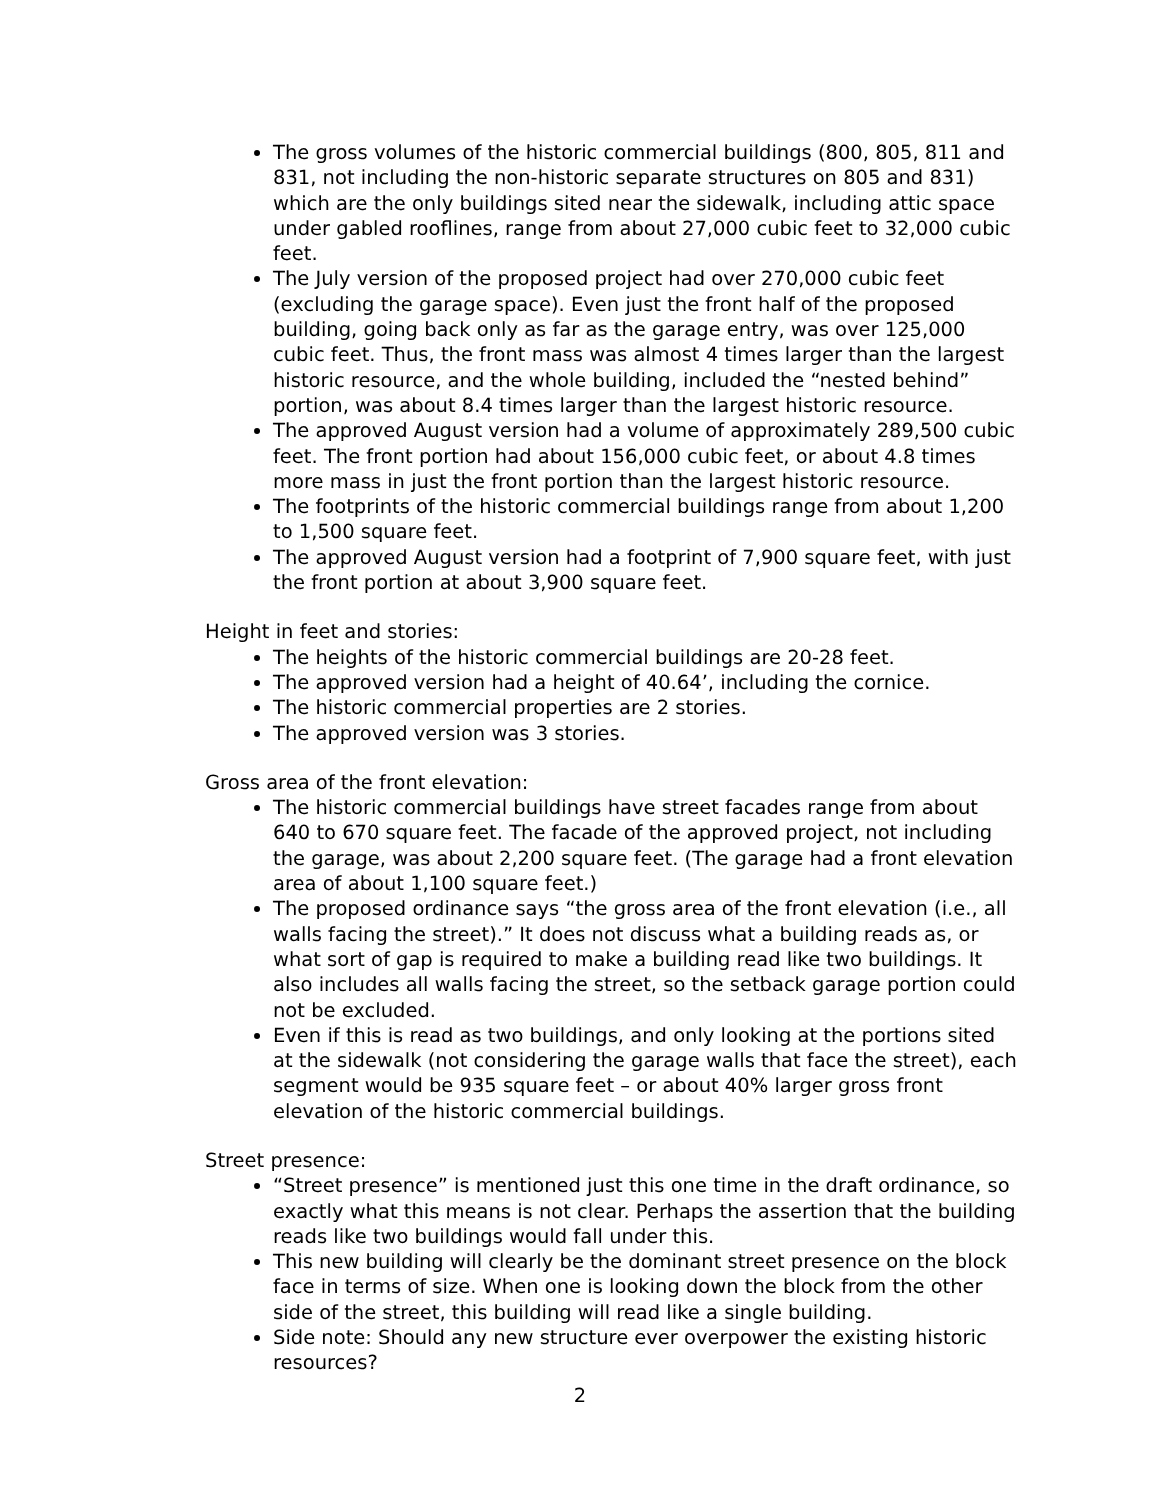The gross volumes of the historic commercial buildings (800, 805, 811 and 831, not including the non-historic separate structures on 805 and 831) which are the only buildings sited near the sidewalk, including attic space under gabled rooflines, range from about 27,000 cubic feet to 32,000 cubic feet.
The July version of the proposed project had over 270,000 cubic feet (excluding the garage space). Even just the front half of the proposed building, going back only as far as the garage entry, was over 125,000 cubic feet. Thus, the front mass was almost 4 times larger than the largest historic resource, and the whole building, included the “nested behind” portion, was about 8.4 times larger than the largest historic resource.
The approved August version had a volume of approximately 289,500 cubic feet. The front portion had about 156,000 cubic feet, or about 4.8 times more mass in just the front portion than the largest historic resource.
The footprints of the historic commercial buildings range from about 1,200 to 1,500 square feet.
The approved August version had a footprint of 7,900 square feet, with just the front portion at about 3,900 square feet.
Height in feet and stories:
The heights of the historic commercial buildings are 20-28 feet.
The approved version had a height of 40.64’, including the cornice.
The historic commercial properties are 2 stories.
The approved version was 3 stories.
Gross area of the front elevation:
The historic commercial buildings have street facades range from about 640 to 670 square feet. The facade of the approved project, not including the garage, was about 2,200 square feet. (The garage had a front elevation area of about 1,100 square feet.)
The proposed ordinance says “the gross area of the front elevation (i.e., all walls facing the street).” It does not discuss what a building reads as, or what sort of gap is required to make a building read like two buildings. It also includes all walls facing the street, so the setback garage portion could not be excluded.
Even if this is read as two buildings, and only looking at the portions sited at the sidewalk (not considering the garage walls that face the street), each segment would be 935 square feet – or about 40% larger gross front elevation of the historic commercial buildings.
Street presence:
“Street presence” is mentioned just this one time in the draft ordinance, so exactly what this means is not clear. Perhaps the assertion that the building reads like two buildings would fall under this.
This new building will clearly be the dominant street presence on the block face in terms of size. When one is looking down the block from the other side of the street, this building will read like a single building.
Side note: Should any new structure ever overpower the existing historic resources?
2